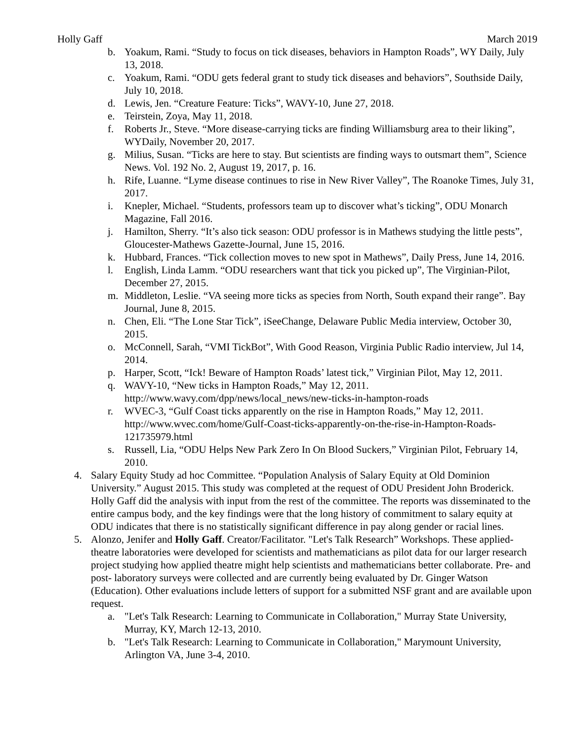Holly Gaff March 2019
b. Yoakum, Rami. “Study to focus on tick diseases, behaviors in Hampton Roads”, WY Daily, July 13, 2018.
c. Yoakum, Rami. “ODU gets federal grant to study tick diseases and behaviors”, Southside Daily, July 10, 2018.
d. Lewis, Jen. “Creature Feature: Ticks”, WAVY-10, June 27, 2018.
e. Teirstein, Zoya, May 11, 2018.
f. Roberts Jr., Steve. “More disease-carrying ticks are finding Williamsburg area to their liking”, WYDaily, November 20, 2017.
g. Milius, Susan. “Ticks are here to stay. But scientists are finding ways to outsmart them”, Science News. Vol. 192 No. 2, August 19, 2017, p. 16.
h. Rife, Luanne. “Lyme disease continues to rise in New River Valley”, The Roanoke Times, July 31, 2017.
i. Knepler, Michael. “Students, professors team up to discover what’s ticking”, ODU Monarch Magazine, Fall 2016.
j. Hamilton, Sherry. “It’s also tick season: ODU professor is in Mathews studying the little pests”, Gloucester-Mathews Gazette-Journal, June 15, 2016.
k. Hubbard, Frances. “Tick collection moves to new spot in Mathews”, Daily Press, June 14, 2016.
l. English, Linda Lamm. “ODU researchers want that tick you picked up”, The Virginian-Pilot, December 27, 2015.
m. Middleton, Leslie. “VA seeing more ticks as species from North, South expand their range”. Bay Journal, June 8, 2015.
n. Chen, Eli. “The Lone Star Tick”, iSeeChange, Delaware Public Media interview, October 30, 2015.
o. McConnell, Sarah, “VMI TickBot”, With Good Reason, Virginia Public Radio interview, Jul 14, 2014.
p. Harper, Scott, “Ick! Beware of Hampton Roads’ latest tick,” Virginian Pilot, May 12, 2011.
q. WAVY-10, “New ticks in Hampton Roads,” May 12, 2011. http://www.wavy.com/dpp/news/local_news/new-ticks-in-hampton-roads
r. WVEC-3, “Gulf Coast ticks apparently on the rise in Hampton Roads,” May 12, 2011. http://www.wvec.com/home/Gulf-Coast-ticks-apparently-on-the-rise-in-Hampton-Roads-121735979.html
s. Russell, Lia, “ODU Helps New Park Zero In On Blood Suckers,” Virginian Pilot, February 14, 2010.
4. Salary Equity Study ad hoc Committee. “Population Analysis of Salary Equity at Old Dominion University.” August 2015. This study was completed at the request of ODU President John Broderick. Holly Gaff did the analysis with input from the rest of the committee. The reports was disseminated to the entire campus body, and the key findings were that the long history of commitment to salary equity at ODU indicates that there is no statistically significant difference in pay along gender or racial lines.
5. Alonzo, Jenifer and Holly Gaff. Creator/Facilitator. "Let's Talk Research” Workshops. These applied-theatre laboratories were developed for scientists and mathematicians as pilot data for our larger research project studying how applied theatre might help scientists and mathematicians better collaborate. Pre- and post- laboratory surveys were collected and are currently being evaluated by Dr. Ginger Watson (Education). Other evaluations include letters of support for a submitted NSF grant and are available upon request.
a. "Let's Talk Research: Learning to Communicate in Collaboration," Murray State University, Murray, KY, March 12-13, 2010.
b. "Let's Talk Research: Learning to Communicate in Collaboration," Marymount University, Arlington VA, June 3-4, 2010.